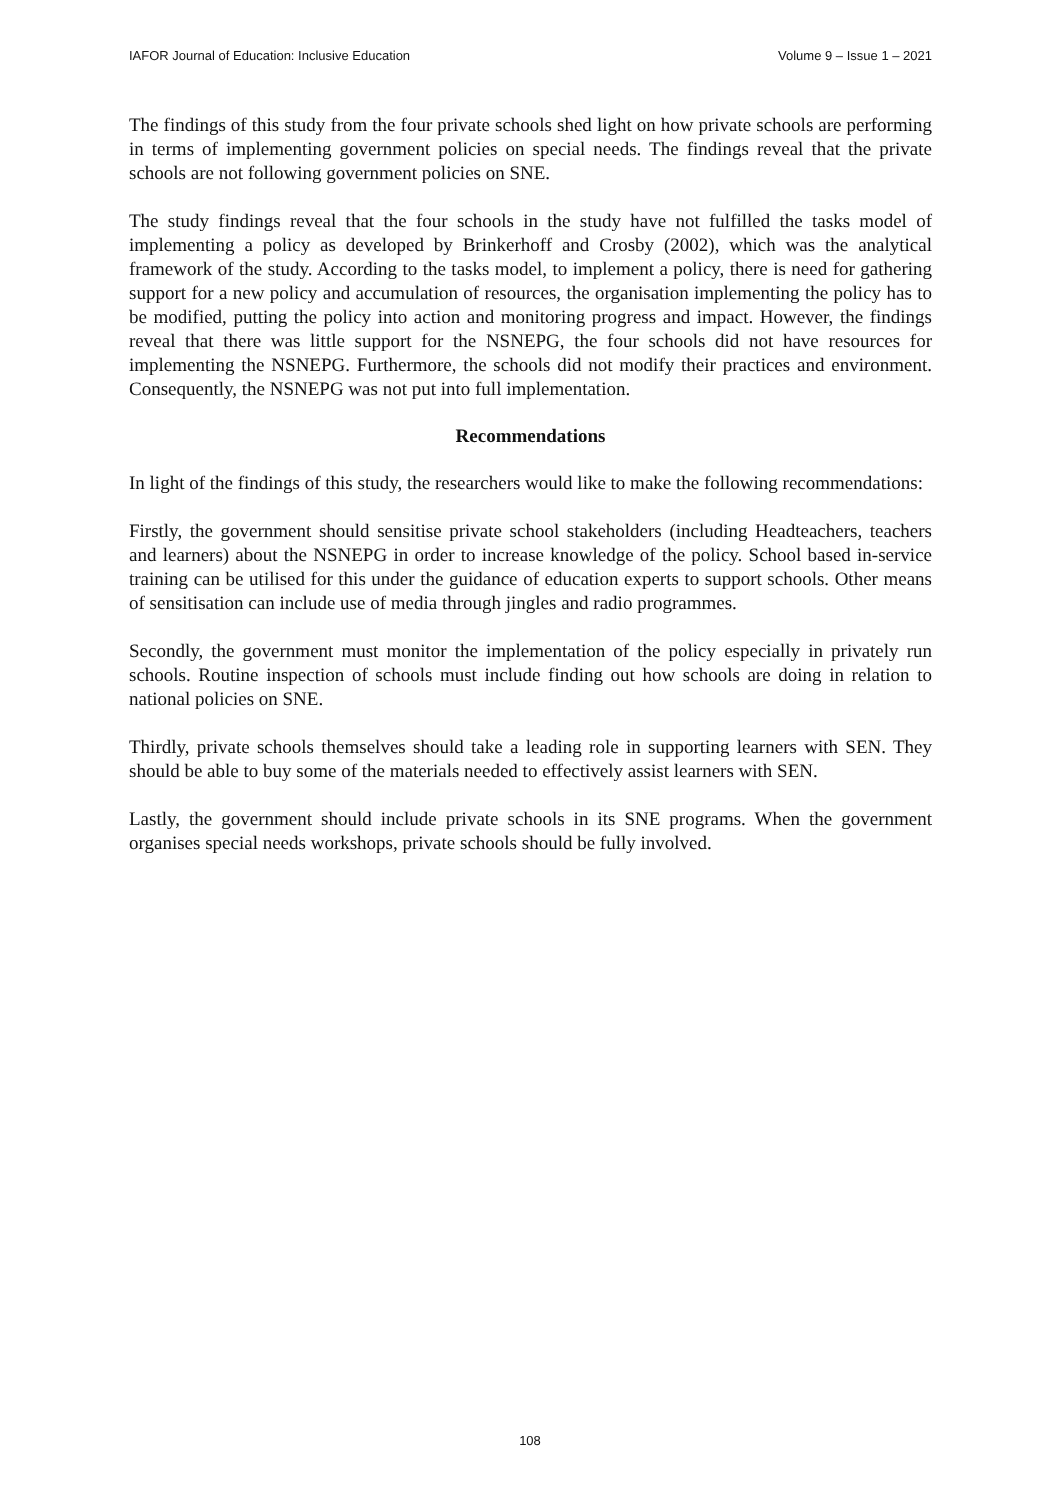IAFOR Journal of Education: Inclusive Education Volume 9 – Issue 1 – 2021
The findings of this study from the four private schools shed light on how private schools are performing in terms of implementing government policies on special needs. The findings reveal that the private schools are not following government policies on SNE.
The study findings reveal that the four schools in the study have not fulfilled the tasks model of implementing a policy as developed by Brinkerhoff and Crosby (2002), which was the analytical framework of the study. According to the tasks model, to implement a policy, there is need for gathering support for a new policy and accumulation of resources, the organisation implementing the policy has to be modified, putting the policy into action and monitoring progress and impact. However, the findings reveal that there was little support for the NSNEPG, the four schools did not have resources for implementing the NSNEPG. Furthermore, the schools did not modify their practices and environment. Consequently, the NSNEPG was not put into full implementation.
Recommendations
In light of the findings of this study, the researchers would like to make the following recommendations:
Firstly, the government should sensitise private school stakeholders (including Headteachers, teachers and learners) about the NSNEPG in order to increase knowledge of the policy. School based in-service training can be utilised for this under the guidance of education experts to support schools. Other means of sensitisation can include use of media through jingles and radio programmes.
Secondly, the government must monitor the implementation of the policy especially in privately run schools. Routine inspection of schools must include finding out how schools are doing in relation to national policies on SNE.
Thirdly, private schools themselves should take a leading role in supporting learners with SEN. They should be able to buy some of the materials needed to effectively assist learners with SEN.
Lastly, the government should include private schools in its SNE programs. When the government organises special needs workshops, private schools should be fully involved.
108